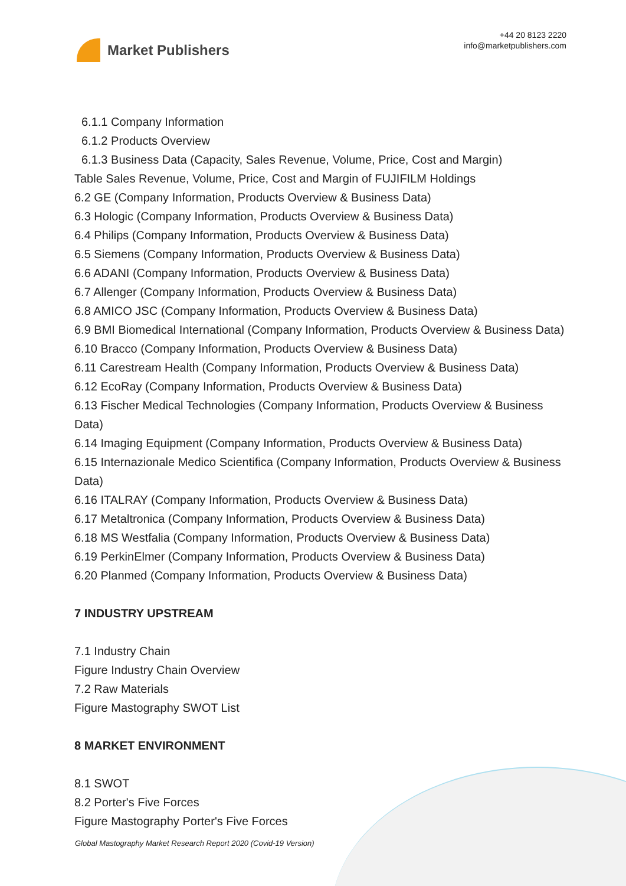Market Publishers
+44 20 8123 2220
info@marketpublishers.com
6.1.1 Company Information
6.1.2 Products Overview
6.1.3 Business Data (Capacity, Sales Revenue, Volume, Price, Cost and Margin)
Table Sales Revenue, Volume, Price, Cost and Margin of FUJIFILM Holdings
6.2 GE (Company Information, Products Overview & Business Data)
6.3 Hologic (Company Information, Products Overview & Business Data)
6.4 Philips (Company Information, Products Overview & Business Data)
6.5 Siemens (Company Information, Products Overview & Business Data)
6.6 ADANI (Company Information, Products Overview & Business Data)
6.7 Allenger (Company Information, Products Overview & Business Data)
6.8 AMICO JSC (Company Information, Products Overview & Business Data)
6.9 BMI Biomedical International (Company Information, Products Overview & Business Data)
6.10 Bracco (Company Information, Products Overview & Business Data)
6.11 Carestream Health (Company Information, Products Overview & Business Data)
6.12 EcoRay (Company Information, Products Overview & Business Data)
6.13 Fischer Medical Technologies (Company Information, Products Overview & Business Data)
6.14 Imaging Equipment (Company Information, Products Overview & Business Data)
6.15 Internazionale Medico Scientifica (Company Information, Products Overview & Business Data)
6.16 ITALRAY (Company Information, Products Overview & Business Data)
6.17 Metaltronica (Company Information, Products Overview & Business Data)
6.18 MS Westfalia (Company Information, Products Overview & Business Data)
6.19 PerkinElmer (Company Information, Products Overview & Business Data)
6.20 Planmed (Company Information, Products Overview & Business Data)
7 INDUSTRY UPSTREAM
7.1 Industry Chain
Figure Industry Chain Overview
7.2 Raw Materials
Figure Mastography SWOT List
8 MARKET ENVIRONMENT
8.1 SWOT
8.2 Porter's Five Forces
Figure Mastography Porter's Five Forces
Global Mastography Market Research Report 2020 (Covid-19 Version)